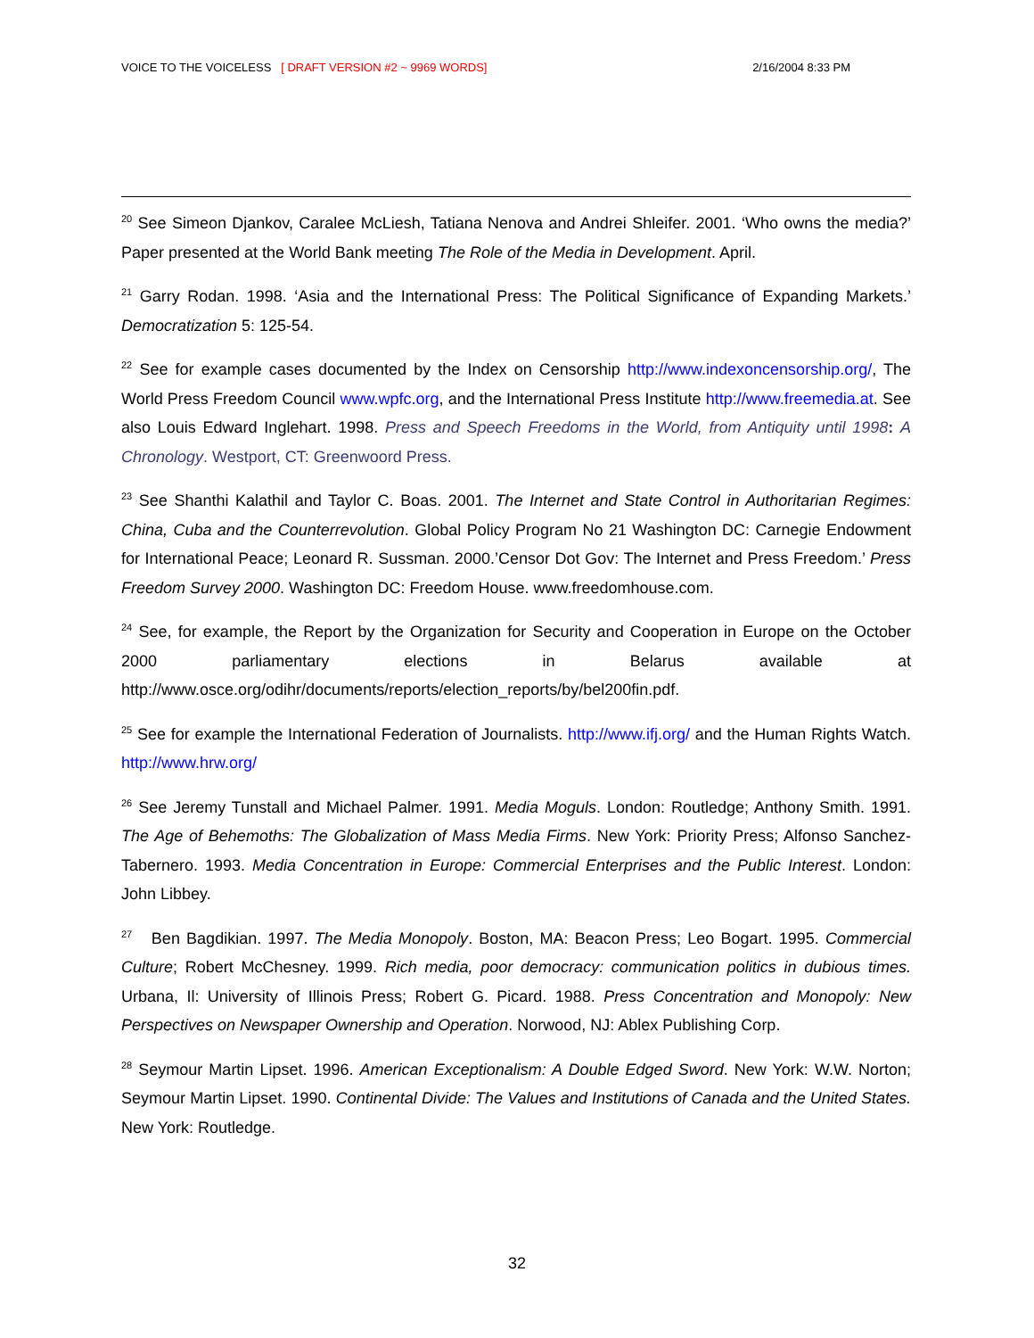VOICE TO THE VOICELESS [ DRAFT VERSION #2 ~ 9969 WORDS] 2/16/2004 8:33 PM
<sup>20</sup> See Simeon Djankov, Caralee McLiesh, Tatiana Nenova and Andrei Shleifer. 2001. ‘Who owns the media?’ Paper presented at the World Bank meeting The Role of the Media in Development. April.
<sup>21</sup> Garry Rodan. 1998. ‘Asia and the International Press: The Political Significance of Expanding Markets.’ Democratization 5: 125-54.
<sup>22</sup> See for example cases documented by the Index on Censorship http://www.indexoncensorship.org/, The World Press Freedom Council www.wpfc.org, and the International Press Institute http://www.freemedia.at. See also Louis Edward Inglehart. 1998. Press and Speech Freedoms in the World, from Antiquity until 1998: A Chronology. Westport, CT: Greenwoord Press.
<sup>23</sup> See Shanthi Kalathil and Taylor C. Boas. 2001. The Internet and State Control in Authoritarian Regimes: China, Cuba and the Counterrevolution. Global Policy Program No 21 Washington DC: Carnegie Endowment for International Peace; Leonard R. Sussman. 2000.’Censor Dot Gov: The Internet and Press Freedom.’ Press Freedom Survey 2000. Washington DC: Freedom House. www.freedomhouse.com.
<sup>24</sup> See, for example, the Report by the Organization for Security and Cooperation in Europe on the October 2000 parliamentary elections in Belarus available at http://www.osce.org/odihr/documents/reports/election_reports/by/bel200fin.pdf.
<sup>25</sup> See for example the International Federation of Journalists. http://www.ifj.org/ and the Human Rights Watch. http://www.hrw.org/
<sup>26</sup> See Jeremy Tunstall and Michael Palmer. 1991. Media Moguls. London: Routledge; Anthony Smith. 1991. The Age of Behemoths: The Globalization of Mass Media Firms. New York: Priority Press; Alfonso Sanchez-Tabernero. 1993. Media Concentration in Europe: Commercial Enterprises and the Public Interest. London: John Libbey.
<sup>27</sup> Ben Bagdikian. 1997. The Media Monopoly. Boston, MA: Beacon Press; Leo Bogart. 1995. Commercial Culture; Robert McChesney. 1999. Rich media, poor democracy: communication politics in dubious times. Urbana, Il: University of Illinois Press; Robert G. Picard. 1988. Press Concentration and Monopoly: New Perspectives on Newspaper Ownership and Operation. Norwood, NJ: Ablex Publishing Corp.
<sup>28</sup> Seymour Martin Lipset. 1996. American Exceptionalism: A Double Edged Sword. New York: W.W. Norton; Seymour Martin Lipset. 1990. Continental Divide: The Values and Institutions of Canada and the United States. New York: Routledge.
32